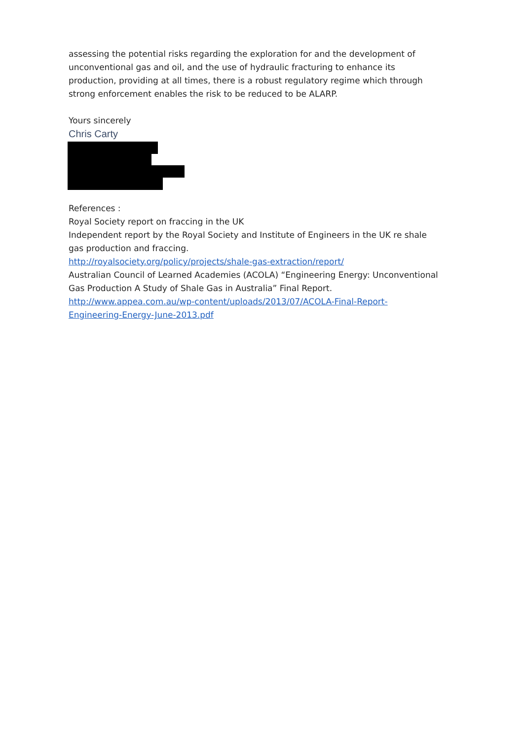assessing the potential risks regarding the exploration for and the development of unconventional gas and oil, and the use of hydraulic fracturing to enhance its production, providing at all times, there is a robust regulatory regime which through strong enforcement enables the risk to be reduced to be ALARP.
Yours sincerely
Chris Carty
References :
Royal Society report on fraccing in the UK
Independent report by the Royal Society and Institute of Engineers in the UK re shale gas production and fraccing.
http://royalsociety.org/policy/projects/shale-gas-extraction/report/
Australian Council of Learned Academies (ACOLA) “Engineering Energy: Unconventional Gas Production A Study of Shale Gas in Australia” Final Report.
http://www.appea.com.au/wp-content/uploads/2013/07/ACOLA-Final-Report-Engineering-Energy-June-2013.pdf